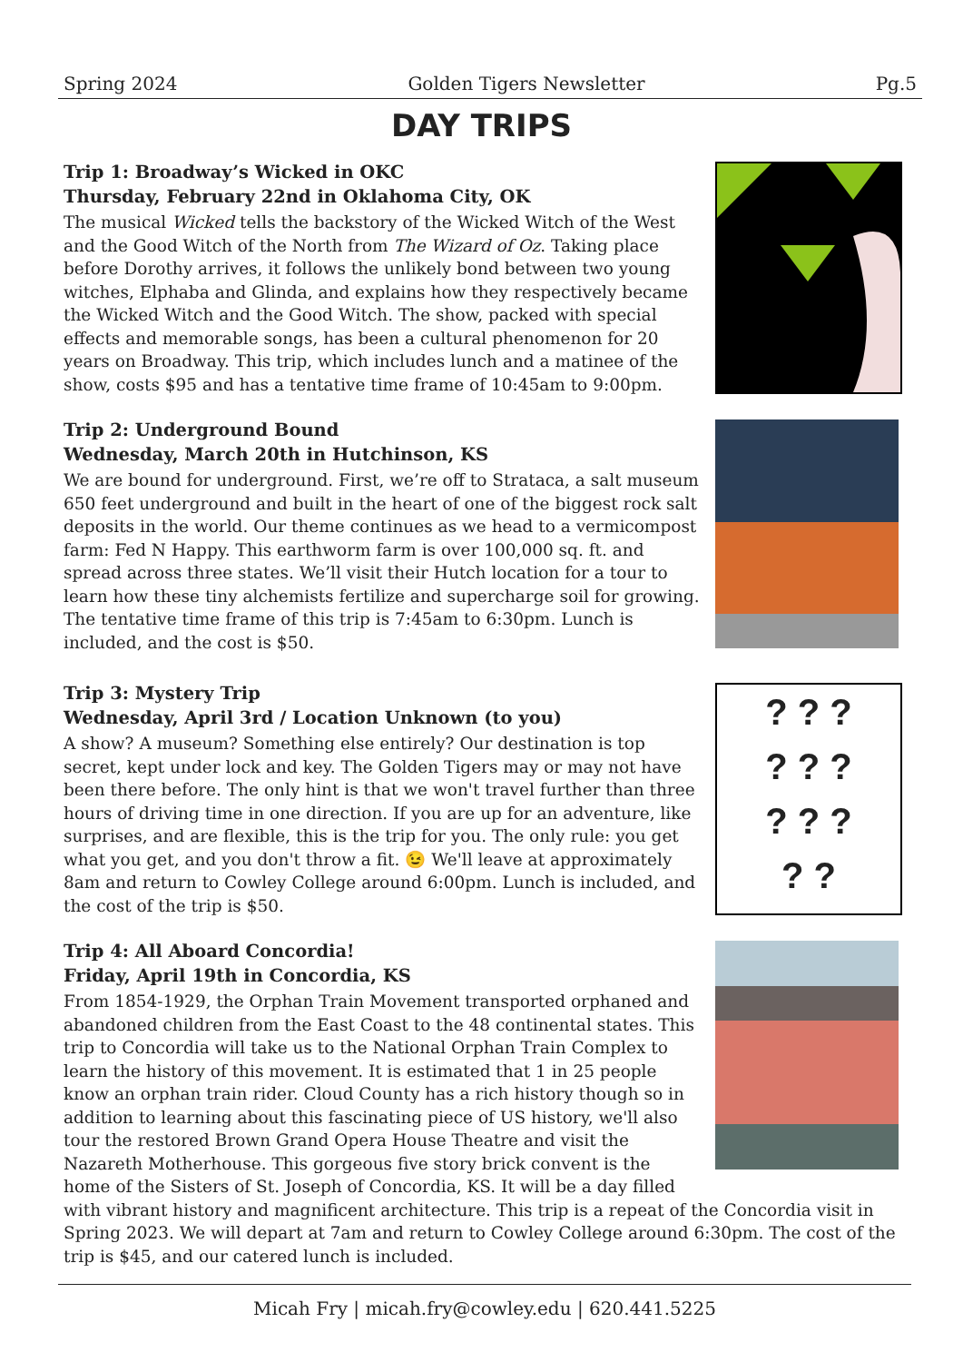Spring 2024 Golden Tigers Newsletter Pg.5
DAY TRIPS
Trip 1: Broadway’s Wicked in OKC
Thursday, February 22nd in Oklahoma City, OK
The musical Wicked tells the backstory of the Wicked Witch of the West and the Good Witch of the North from The Wizard of Oz. Taking place before Dorothy arrives, it follows the unlikely bond between two young witches, Elphaba and Glinda, and explains how they respectively became the Wicked Witch and the Good Witch. The show, packed with special effects and memorable songs, has been a cultural phenomenon for 20 years on Broadway. This trip, which includes lunch and a matinee of the show, costs $95 and has a tentative time frame of 10:45am to 9:00pm.
Trip 2: Underground Bound
Wednesday, March 20th in Hutchinson, KS
We are bound for underground. First, we’re off to Strataca, a salt museum 650 feet underground and built in the heart of one of the biggest rock salt deposits in the world. Our theme continues as we head to a vermicompost farm: Fed N Happy. This earthworm farm is over 100,000 sq. ft. and spread across three states. We’ll visit their Hutch location for a tour to learn how these tiny alchemists fertilize and supercharge soil for growing. The tentative time frame of this trip is 7:45am to 6:30pm. Lunch is included, and the cost is $50.
Trip 3: Mystery Trip
Wednesday, April 3rd / Location Unknown (to you)
A show? A museum? Something else entirely? Our destination is top secret, kept under lock and key. The Golden Tigers may or may not have been there before. The only hint is that we won't travel further than three hours of driving time in one direction. If you are up for an adventure, like surprises, and are flexible, this is the trip for you. The only rule: you get what you get, and you don't throw a fit. 😉 We'll leave at approximately 8am and return to Cowley College around 6:00pm. Lunch is included, and the cost of the trip is $50.
? ? ?
? ? ?
? ? ?
? ?
Trip 4: All Aboard Concordia!
Friday, April 19th in Concordia, KS
From 1854-1929, the Orphan Train Movement transported orphaned and abandoned children from the East Coast to the 48 continental states. This trip to Concordia will take us to the National Orphan Train Complex to learn the history of this movement. It is estimated that 1 in 25 people know an orphan train rider. Cloud County has a rich history though so in addition to learning about this fascinating piece of US history, we'll also tour the restored Brown Grand Opera House Theatre and visit the Nazareth Motherhouse. This gorgeous five story brick convent is the home of the Sisters of St. Joseph of Concordia, KS. It will be a day filled with vibrant history and magnificent architecture. This trip is a repeat of the Concordia visit in Spring 2023. We will depart at 7am and return to Cowley College around 6:30pm. The cost of the trip is $45, and our catered lunch is included.
Micah Fry | micah.fry@cowley.edu | 620.441.5225